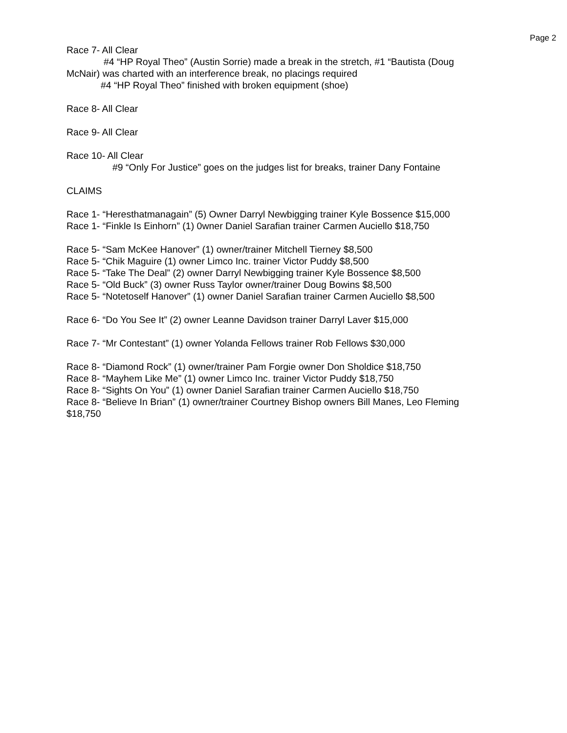Page 2
Race 7- All Clear
#4 “HP Royal Theo” (Austin Sorrie) made a break in the stretch, #1 “Bautista (Doug
McNair) was charted with an interference break, no placings required
#4 “HP Royal Theo” finished with broken equipment (shoe)
Race 8- All Clear
Race 9- All Clear
Race 10- All Clear
#9 “Only For Justice” goes on the judges list for breaks, trainer Dany Fontaine
CLAIMS
Race 1- “Heresthatmanagain” (5) Owner Darryl Newbigging trainer Kyle Bossence $15,000
Race 1- “Finkle Is Einhorn” (1) 0wner Daniel Sarafian trainer Carmen Auciello $18,750
Race 5- “Sam McKee Hanover” (1) owner/trainer Mitchell Tierney $8,500
Race 5- “Chik Maguire (1) owner Limco Inc. trainer Victor Puddy $8,500
Race 5- “Take The Deal” (2) owner Darryl Newbigging trainer Kyle Bossence $8,500
Race 5- “Old Buck” (3) owner Russ Taylor owner/trainer Doug Bowins $8,500
Race 5- “Notetoself Hanover” (1) owner Daniel Sarafian trainer Carmen Auciello $8,500
Race 6- “Do You See It” (2) owner Leanne Davidson trainer Darryl Laver $15,000
Race 7- “Mr Contestant” (1) owner Yolanda Fellows trainer Rob Fellows $30,000
Race 8- “Diamond Rock” (1) owner/trainer Pam Forgie owner Don Sholdice $18,750
Race 8- “Mayhem Like Me” (1) owner Limco Inc. trainer Victor Puddy $18,750
Race 8- “Sights On You” (1) owner Daniel Sarafian trainer Carmen Auciello $18,750
Race 8- “Believe In Brian” (1) owner/trainer Courtney Bishop owners Bill Manes, Leo Fleming $18,750